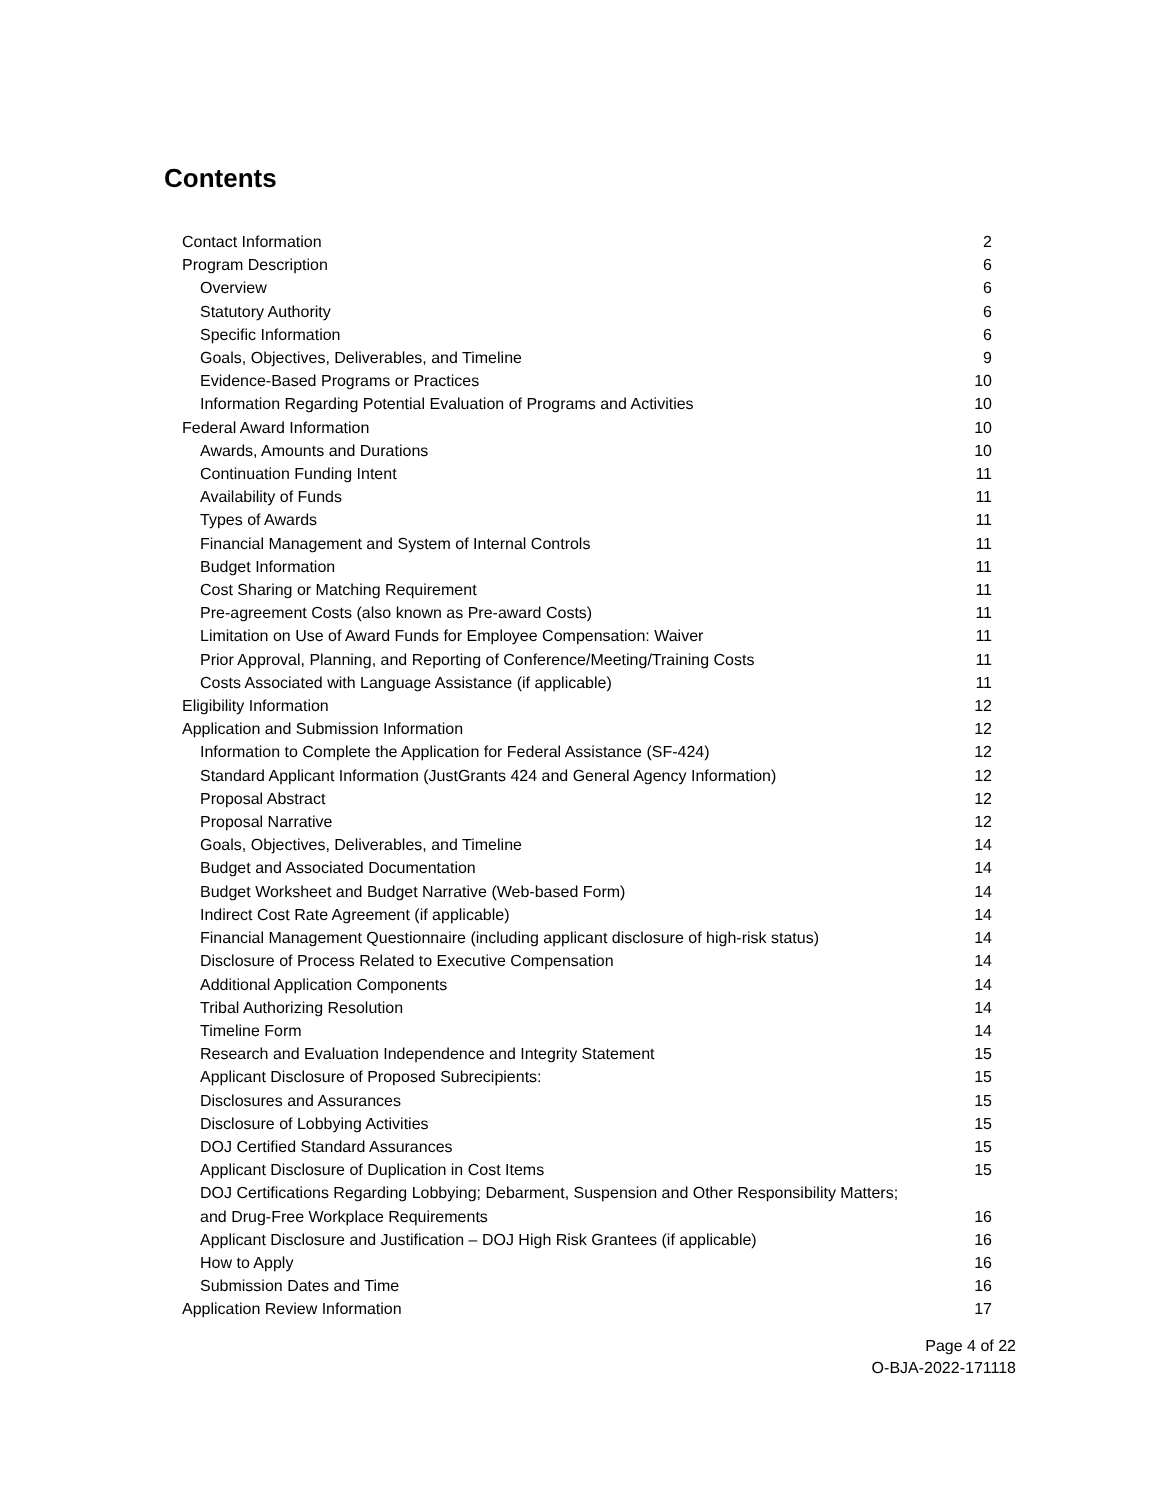Contents
Contact Information 2
Program Description 6
Overview 6
Statutory Authority 6
Specific Information 6
Goals, Objectives, Deliverables, and Timeline 9
Evidence-Based Programs or Practices 10
Information Regarding Potential Evaluation of Programs and Activities 10
Federal Award Information 10
Awards, Amounts and Durations 10
Continuation Funding Intent 11
Availability of Funds 11
Types of Awards 11
Financial Management and System of Internal Controls 11
Budget Information 11
Cost Sharing or Matching Requirement 11
Pre-agreement Costs (also known as Pre-award Costs) 11
Limitation on Use of Award Funds for Employee Compensation: Waiver 11
Prior Approval, Planning, and Reporting of Conference/Meeting/Training Costs 11
Costs Associated with Language Assistance (if applicable) 11
Eligibility Information 12
Application and Submission Information 12
Information to Complete the Application for Federal Assistance (SF-424) 12
Standard Applicant Information (JustGrants 424 and General Agency Information) 12
Proposal Abstract 12
Proposal Narrative 12
Goals, Objectives, Deliverables, and Timeline 14
Budget and Associated Documentation 14
Budget Worksheet and Budget Narrative (Web-based Form) 14
Indirect Cost Rate Agreement (if applicable) 14
Financial Management Questionnaire (including applicant disclosure of high-risk status) 14
Disclosure of Process Related to Executive Compensation 14
Additional Application Components 14
Tribal Authorizing Resolution 14
Timeline Form 14
Research and Evaluation Independence and Integrity Statement 15
Applicant Disclosure of Proposed Subrecipients: 15
Disclosures and Assurances 15
Disclosure of Lobbying Activities 15
DOJ Certified Standard Assurances 15
Applicant Disclosure of Duplication in Cost Items 15
DOJ Certifications Regarding Lobbying; Debarment, Suspension and Other Responsibility Matters; and Drug-Free Workplace Requirements 16
Applicant Disclosure and Justification – DOJ High Risk Grantees (if applicable) 16
How to Apply 16
Submission Dates and Time 16
Application Review Information 17
Page 4 of 22
O-BJA-2022-171118